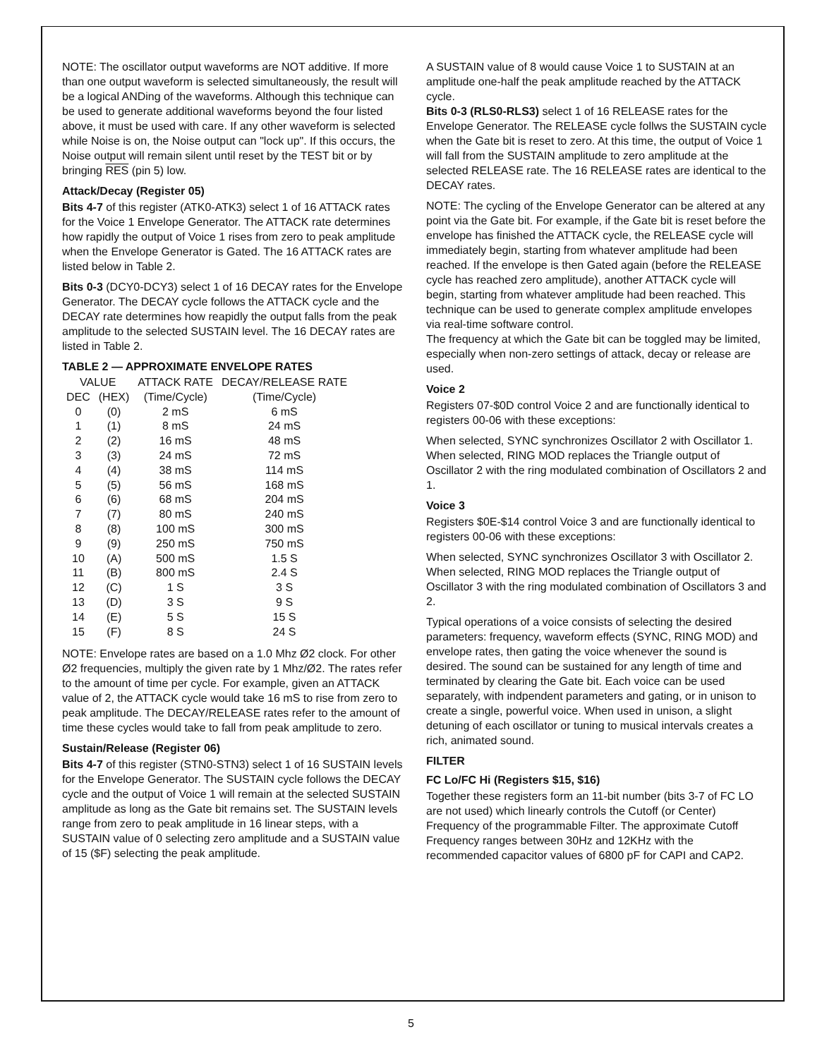NOTE: The oscillator output waveforms are NOT additive. If more than one output waveform is selected simultaneously, the result will be a logical ANDing of the waveforms. Although this technique can be used to generate additional waveforms beyond the four listed above, it must be used with care. If any other waveform is selected while Noise is on, the Noise output can "lock up". If this occurs, the Noise output will remain silent until reset by the TEST bit or by bringing RES (pin 5) low.
Attack/Decay (Register 05)
Bits 4-7 of this register (ATK0-ATK3) select 1 of 16 ATTACK rates for the Voice 1 Envelope Generator. The ATTACK rate determines how rapidly the output of Voice 1 rises from zero to peak amplitude when the Envelope Generator is Gated. The 16 ATTACK rates are listed below in Table 2.
Bits 0-3 (DCY0-DCY3) select 1 of 16 DECAY rates for the Envelope Generator. The DECAY cycle follows the ATTACK cycle and the DECAY rate determines how reapidly the output falls from the peak amplitude to the selected SUSTAIN level. The 16 DECAY rates are listed in Table 2.
TABLE 2 — APPROXIMATE ENVELOPE RATES
| VALUE | | ATTACK RATE | DECAY/RELEASE RATE |
| --- | --- | --- | --- |
| DEC | (HEX) | (Time/Cycle) | (Time/Cycle) |
| 0 | (0) | 2 mS | 6 mS |
| 1 | (1) | 8 mS | 24 mS |
| 2 | (2) | 16 mS | 48 mS |
| 3 | (3) | 24 mS | 72 mS |
| 4 | (4) | 38 mS | 114 mS |
| 5 | (5) | 56 mS | 168 mS |
| 6 | (6) | 68 mS | 204 mS |
| 7 | (7) | 80 mS | 240 mS |
| 8 | (8) | 100 mS | 300 mS |
| 9 | (9) | 250 mS | 750 mS |
| 10 | (A) | 500 mS | 1.5 S |
| 11 | (B) | 800 mS | 2.4 S |
| 12 | (C) | 1 S | 3 S |
| 13 | (D) | 3 S | 9 S |
| 14 | (E) | 5 S | 15 S |
| 15 | (F) | 8 S | 24 S |
NOTE: Envelope rates are based on a 1.0 Mhz Ø2 clock. For other Ø2 frequencies, multiply the given rate by 1 Mhz/Ø2. The rates refer to the amount of time per cycle. For example, given an ATTACK value of 2, the ATTACK cycle would take 16 mS to rise from zero to peak amplitude. The DECAY/RELEASE rates refer to the amount of time these cycles would take to fall from peak amplitude to zero.
Sustain/Release (Register 06)
Bits 4-7 of this register (STN0-STN3) select 1 of 16 SUSTAIN levels for the Envelope Generator. The SUSTAIN cycle follows the DECAY cycle and the output of Voice 1 will remain at the selected SUSTAIN amplitude as long as the Gate bit remains set. The SUSTAIN levels range from zero to peak amplitude in 16 linear steps, with a SUSTAIN value of 0 selecting zero amplitude and a SUSTAIN value of 15 ($F) selecting the peak amplitude.
A SUSTAIN value of 8 would cause Voice 1 to SUSTAIN at an amplitude one-half the peak amplitude reached by the ATTACK cycle.
Bits 0-3 (RLS0-RLS3) select 1 of 16 RELEASE rates for the Envelope Generator. The RELEASE cycle follws the SUSTAIN cycle when the Gate bit is reset to zero. At this time, the output of Voice 1 will fall from the SUSTAIN amplitude to zero amplitude at the selected RELEASE rate. The 16 RELEASE rates are identical to the DECAY rates.
NOTE: The cycling of the Envelope Generator can be altered at any point via the Gate bit. For example, if the Gate bit is reset before the envelope has finished the ATTACK cycle, the RELEASE cycle will immediately begin, starting from whatever amplitude had been reached. If the envelope is then Gated again (before the RELEASE cycle has reached zero amplitude), another ATTACK cycle will begin, starting from whatever amplitude had been reached. This technique can be used to generate complex amplitude envelopes via real-time software control.
The frequency at which the Gate bit can be toggled may be limited, especially when non-zero settings of attack, decay or release are used.
Voice 2
Registers 07-$0D control Voice 2 and are functionally identical to registers 00-06 with these exceptions:
When selected, SYNC synchronizes Oscillator 2 with Oscillator 1.
When selected, RING MOD replaces the Triangle output of Oscillator 2 with the ring modulated combination of Oscillators 2 and 1.
Voice 3
Registers $0E-$14 control Voice 3 and are functionally identical to registers 00-06 with these exceptions:
When selected, SYNC synchronizes Oscillator 3 with Oscillator 2.
When selected, RING MOD replaces the Triangle output of Oscillator 3 with the ring modulated combination of Oscillators 3 and 2.
Typical operations of a voice consists of selecting the desired parameters: frequency, waveform effects (SYNC, RING MOD) and envelope rates, then gating the voice whenever the sound is desired. The sound can be sustained for any length of time and terminated by clearing the Gate bit. Each voice can be used separately, with indpendent parameters and gating, or in unison to create a single, powerful voice. When used in unison, a slight detuning of each oscillator or tuning to musical intervals creates a rich, animated sound.
FILTER
FC Lo/FC Hi (Registers $15, $16)
Together these registers form an 11-bit number (bits 3-7 of FC LO are not used) which linearly controls the Cutoff (or Center) Frequency of the programmable Filter. The approximate Cutoff Frequency ranges between 30Hz and 12KHz with the recommended capacitor values of 6800 pF for CAPI and CAP2.
5